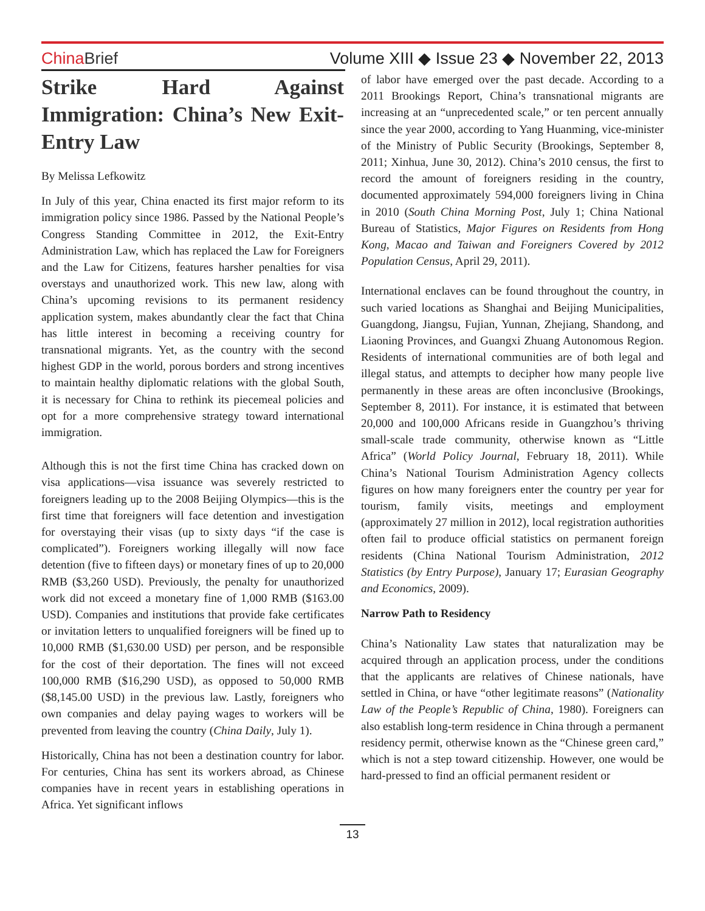ChinaBrief Volume XIII ◆ Issue 23 ◆ November 22, 2013
Strike Hard Against Immigration: China’s New Exit-Entry Law
By Melissa Lefkowitz
In July of this year, China enacted its first major reform to its immigration policy since 1986. Passed by the National People’s Congress Standing Committee in 2012, the Exit-Entry Administration Law, which has replaced the Law for Foreigners and the Law for Citizens, features harsher penalties for visa overstays and unauthorized work. This new law, along with China’s upcoming revisions to its permanent residency application system, makes abundantly clear the fact that China has little interest in becoming a receiving country for transnational migrants. Yet, as the country with the second highest GDP in the world, porous borders and strong incentives to maintain healthy diplomatic relations with the global South, it is necessary for China to rethink its piecemeal policies and opt for a more comprehensive strategy toward international immigration.
Although this is not the first time China has cracked down on visa applications—visa issuance was severely restricted to foreigners leading up to the 2008 Beijing Olympics—this is the first time that foreigners will face detention and investigation for overstaying their visas (up to sixty days “if the case is complicated”). Foreigners working illegally will now face detention (five to fifteen days) or monetary fines of up to 20,000 RMB ($3,260 USD). Previously, the penalty for unauthorized work did not exceed a monetary fine of 1,000 RMB ($163.00 USD). Companies and institutions that provide fake certificates or invitation letters to unqualified foreigners will be fined up to 10,000 RMB ($1,630.00 USD) per person, and be responsible for the cost of their deportation. The fines will not exceed 100,000 RMB ($16,290 USD), as opposed to 50,000 RMB ($8,145.00 USD) in the previous law. Lastly, foreigners who own companies and delay paying wages to workers will be prevented from leaving the country (China Daily, July 1).
Historically, China has not been a destination country for labor. For centuries, China has sent its workers abroad, as Chinese companies have in recent years in establishing operations in Africa. Yet significant inflows
of labor have emerged over the past decade. According to a 2011 Brookings Report, China’s transnational migrants are increasing at an “unprecedented scale,” or ten percent annually since the year 2000, according to Yang Huanming, vice-minister of the Ministry of Public Security (Brookings, September 8, 2011; Xinhua, June 30, 2012). China’s 2010 census, the first to record the amount of foreigners residing in the country, documented approximately 594,000 foreigners living in China in 2010 (South China Morning Post, July 1; China National Bureau of Statistics, Major Figures on Residents from Hong Kong, Macao and Taiwan and Foreigners Covered by 2012 Population Census, April 29, 2011).
International enclaves can be found throughout the country, in such varied locations as Shanghai and Beijing Municipalities, Guangdong, Jiangsu, Fujian, Yunnan, Zhejiang, Shandong, and Liaoning Provinces, and Guangxi Zhuang Autonomous Region. Residents of international communities are of both legal and illegal status, and attempts to decipher how many people live permanently in these areas are often inconclusive (Brookings, September 8, 2011). For instance, it is estimated that between 20,000 and 100,000 Africans reside in Guangzhou’s thriving small-scale trade community, otherwise known as “Little Africa” (World Policy Journal, February 18, 2011). While China’s National Tourism Administration Agency collects figures on how many foreigners enter the country per year for tourism, family visits, meetings and employment (approximately 27 million in 2012), local registration authorities often fail to produce official statistics on permanent foreign residents (China National Tourism Administration, 2012 Statistics (by Entry Purpose), January 17; Eurasian Geography and Economics, 2009).
Narrow Path to Residency
China’s Nationality Law states that naturalization may be acquired through an application process, under the conditions that the applicants are relatives of Chinese nationals, have settled in China, or have “other legitimate reasons” (Nationality Law of the People’s Republic of China, 1980). Foreigners can also establish long-term residence in China through a permanent residency permit, otherwise known as the “Chinese green card,” which is not a step toward citizenship. However, one would be hard-pressed to find an official permanent resident or
13